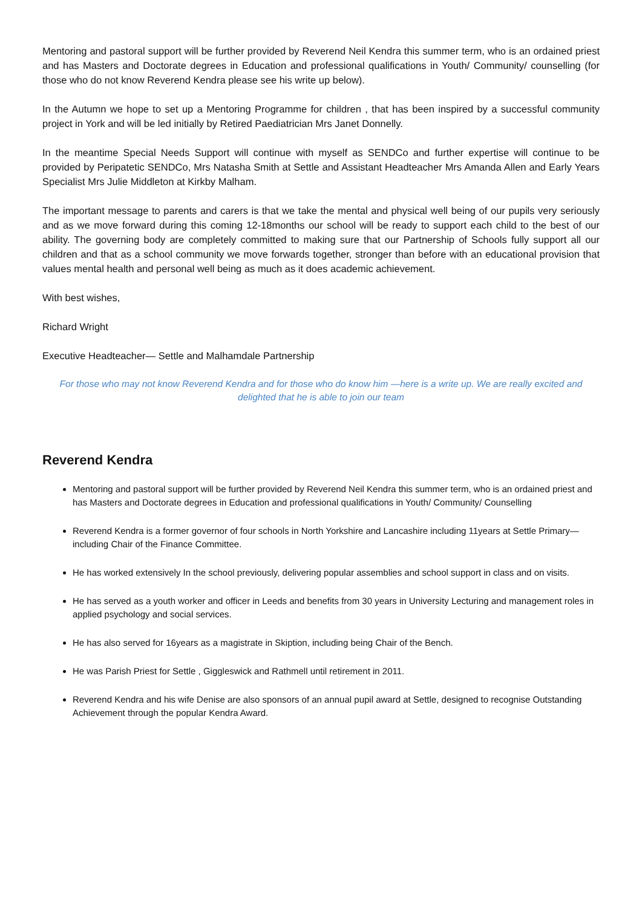Mentoring and pastoral support will be further provided by Reverend Neil Kendra this summer term, who is an ordained priest and has Masters and Doctorate degrees in Education and professional qualifications in Youth/ Community/ counselling (for those who do not know Reverend Kendra please see his write up below).
In the Autumn we hope to set up a Mentoring Programme for children , that has been inspired by a successful community project in York and will be led initially by Retired Paediatrician Mrs Janet Donnelly.
In the meantime Special Needs Support will continue with myself as SENDCo and further expertise will continue to be provided by Peripatetic SENDCo, Mrs Natasha Smith at Settle and Assistant Headteacher Mrs Amanda Allen and Early Years Specialist Mrs Julie Middleton at Kirkby Malham.
The important message to parents and carers is that we take the mental and physical well being of our pupils very seriously and as we move forward during this coming 12-18months our school will be ready to support each child to the best of our ability. The governing body are completely committed to making sure that our Partnership of Schools fully support all our children and that as a school community we move forwards together, stronger than before with an educational provision that values mental health and personal well being as much as it does academic achievement.
With best wishes,
Richard Wright
Executive Headteacher— Settle and Malhamdale Partnership
For those who may not know Reverend Kendra and for those who do know him —here is a write up. We are really excited and delighted that he is able to join our team
Reverend Kendra
Mentoring and pastoral support will be further provided by Reverend Neil Kendra this summer term, who is an ordained priest and has Masters and Doctorate degrees in Education and professional qualifications in Youth/ Community/ Counselling
Reverend Kendra is a former governor of four schools in North Yorkshire and Lancashire including 11years at Settle Primary—including Chair of the Finance Committee.
He has worked extensively In the school previously, delivering popular assemblies and school support in class and on visits.
He has served as a youth worker and officer in Leeds and benefits from 30 years in University Lecturing and management roles in applied psychology and social services.
He has also served for 16years as a magistrate in Skiption, including being Chair of the Bench.
He was Parish Priest for Settle , Giggleswick and Rathmell until retirement in 2011.
Reverend Kendra and his wife Denise are also sponsors of an annual pupil award at Settle, designed to recognise Outstanding Achievement through the popular Kendra Award.